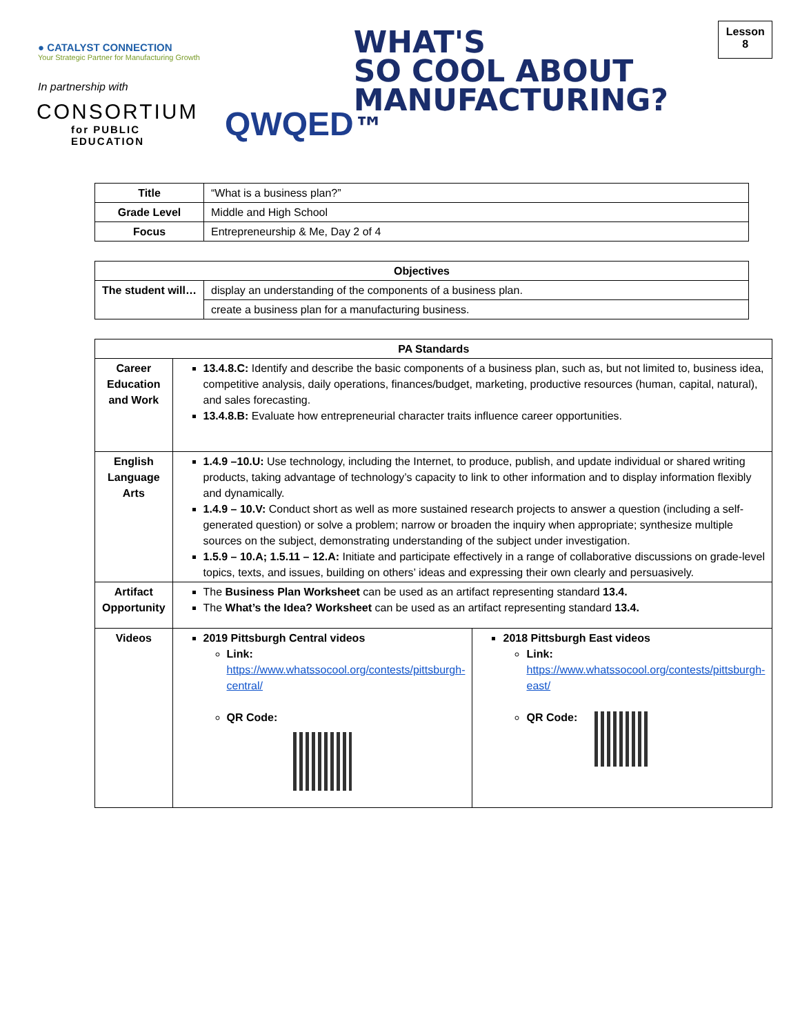● CATALYST CONNECTION
Your Strategic Partner for Manufacturing Growth
In partnership with
CONSORTIUM
for PUBLIC EDUCATION
QWQED
WHAT'S
SO COOL ABOUT
MANUFACTURING?™
Lesson
8
| Title | “What is a business plan?” |
| Grade Level | Middle and High School |
| Focus | Entrepreneurship & Me, Day 2 of 4 |
| Objectives | |
| --- | --- |
| The student will… | display an understanding of the components of a business plan. |
| | create a business plan for a manufacturing business. |
| PA Standards | | |
| --- | --- | --- |
| Career Education and Work | 13.4.8.C: Identify and describe the basic components of a business plan, such as, but not limited to, business idea, competitive analysis, daily operations, finances/budget, marketing, productive resources (human, capital, natural), and sales forecasting. 13.4.8.B: Evaluate how entrepreneurial character traits influence career opportunities. | |
| English Language Arts | 1.4.9 –10.U: Use technology, including the Internet, to produce, publish, and update individual or shared writing products, taking advantage of technology’s capacity to link to other information and to display information flexibly and dynamically. 1.4.9 – 10.V: Conduct short as well as more sustained research projects to answer a question (including a self-generated question) or solve a problem; narrow or broaden the inquiry when appropriate; synthesize multiple sources on the subject, demonstrating understanding of the subject under investigation. 1.5.9 – 10.A; 1.5.11 – 12.A: Initiate and participate effectively in a range of collaborative discussions on grade-level topics, texts, and issues, building on others’ ideas and expressing their own clearly and persuasively. | |
| Artifact Opportunity | The Business Plan Worksheet can be used as an artifact representing standard 13.4. The What’s the Idea? Worksheet can be used as an artifact representing standard 13.4. | |
| Videos | 2019 Pittsburgh Central videos Link: https://www.whatssocool.org/contests/pittsburgh-central/ QR Code: | 2018 Pittsburgh East videos Link: https://www.whatssocool.org/contests/pittsburgh-east/ QR Code: |